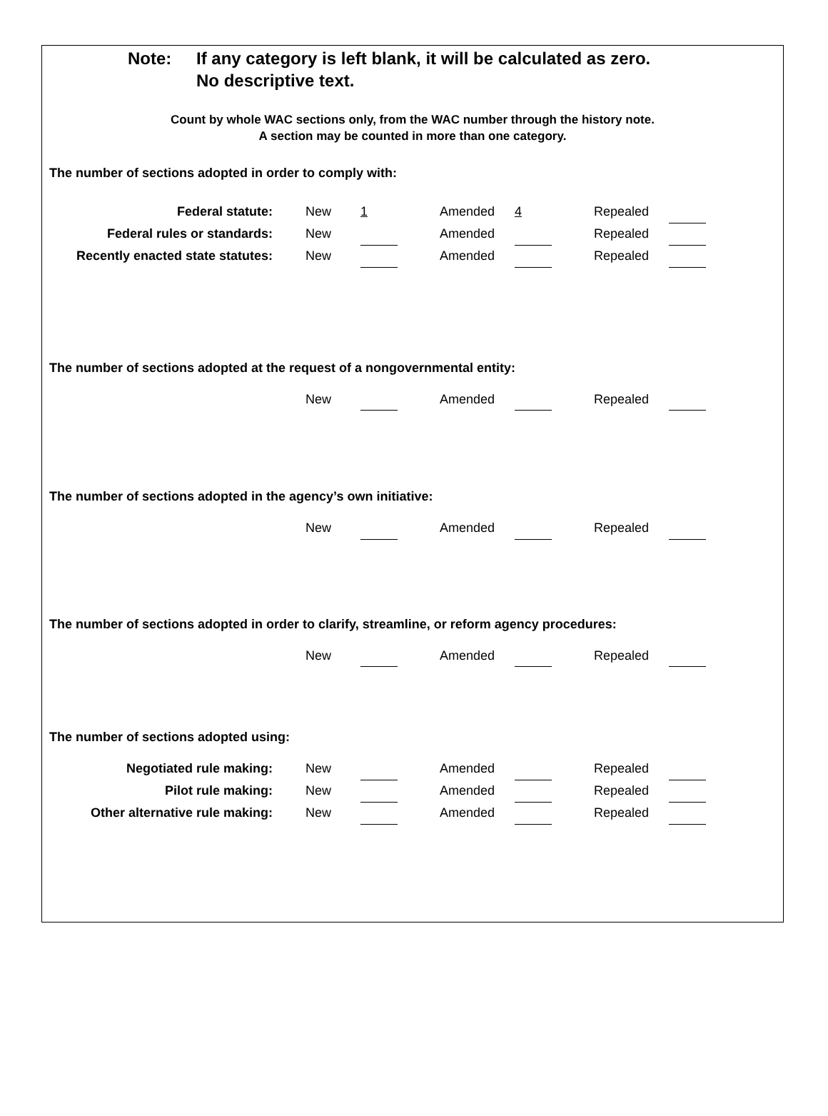Note: If any category is left blank, it will be calculated as zero.
No descriptive text.
Count by whole WAC sections only, from the WAC number through the history note.
A section may be counted in more than one category.
The number of sections adopted in order to comply with:
| Federal statute: | New | 1 | | Amended | 4 | | Repealed | |
| Federal rules or standards: | New | | | Amended | | | Repealed | |
| Recently enacted state statutes: | New | | | Amended | | | Repealed | |
The number of sections adopted at the request of a nongovernmental entity:
| | New | | | Amended | | | Repealed | |
The number of sections adopted in the agency’s own initiative:
| | New | | | Amended | | | Repealed | |
The number of sections adopted in order to clarify, streamline, or reform agency procedures:
| | New | | | Amended | | | Repealed | |
The number of sections adopted using:
| Negotiated rule making: | New | | | Amended | | | Repealed | |
| Pilot rule making: | New | | | Amended | | | Repealed | |
| Other alternative rule making: | New | | | Amended | | | Repealed | |